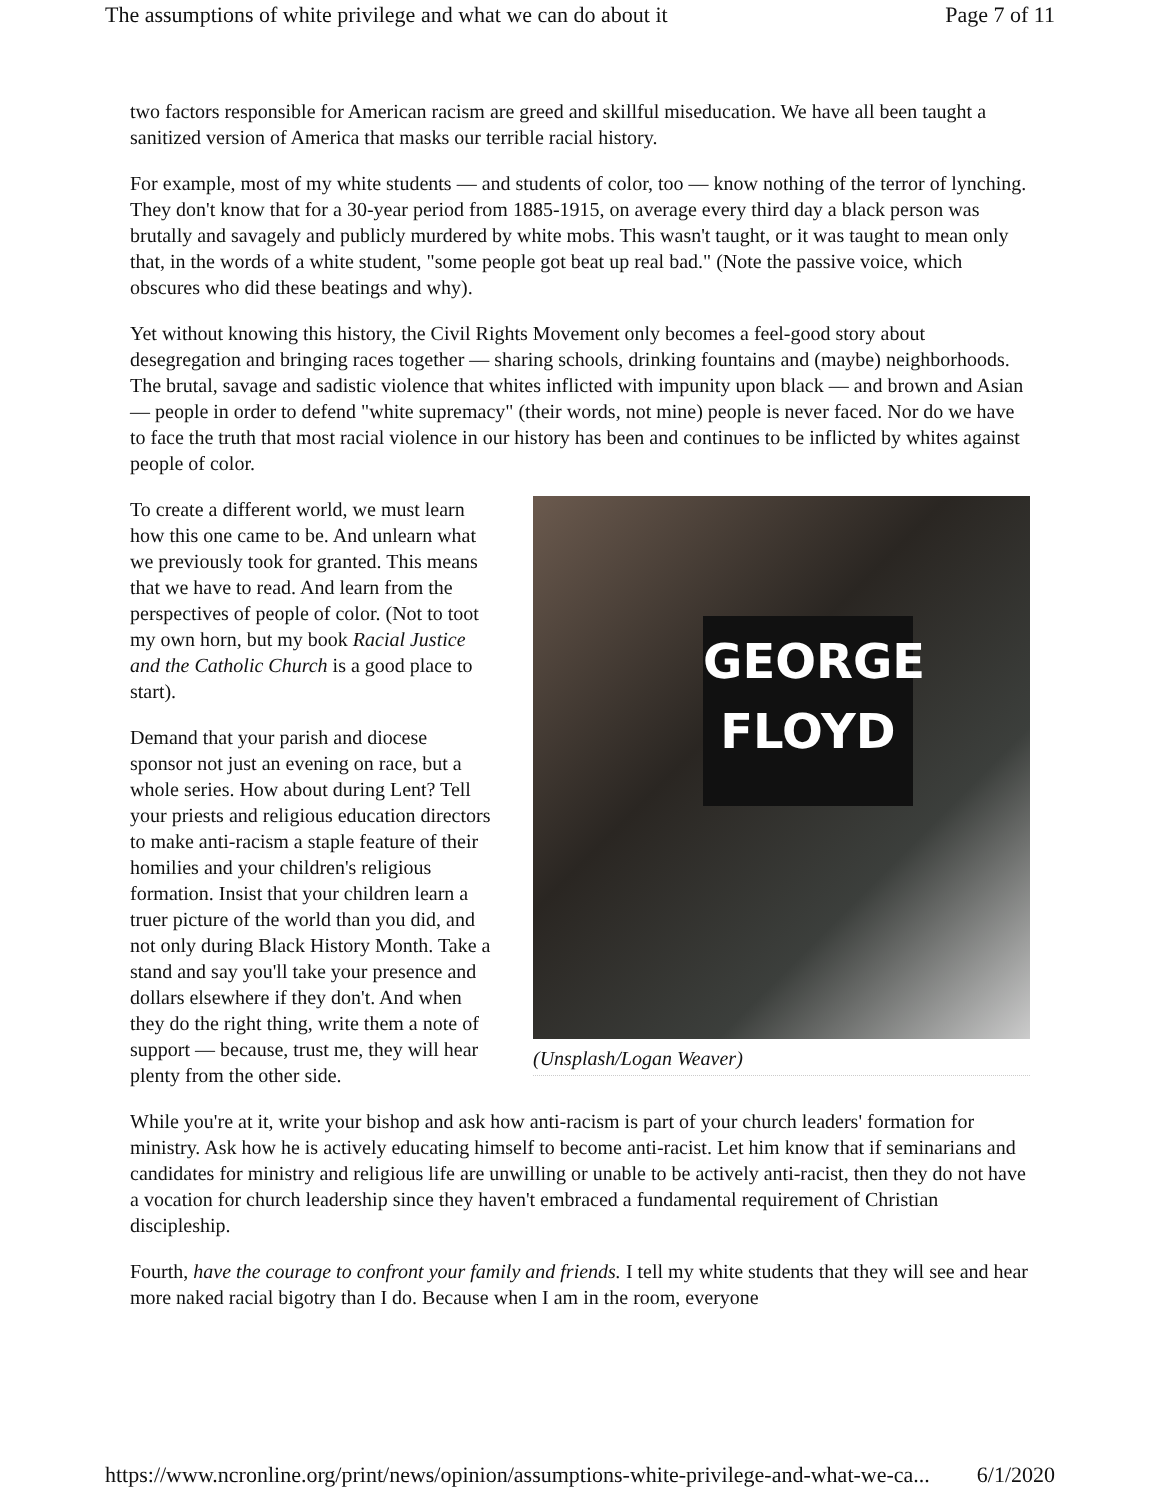The assumptions of white privilege and what we can do about it Page 7 of 11
two factors responsible for American racism are greed and skillful miseducation. We have all been taught a sanitized version of America that masks our terrible racial history.
For example, most of my white students — and students of color, too — know nothing of the terror of lynching. They don't know that for a 30-year period from 1885-1915, on average every third day a black person was brutally and savagely and publicly murdered by white mobs. This wasn't taught, or it was taught to mean only that, in the words of a white student, "some people got beat up real bad." (Note the passive voice, which obscures who did these beatings and why).
Yet without knowing this history, the Civil Rights Movement only becomes a feel-good story about desegregation and bringing races together — sharing schools, drinking fountains and (maybe) neighborhoods. The brutal, savage and sadistic violence that whites inflicted with impunity upon black — and brown and Asian — people in order to defend "white supremacy" (their words, not mine) people is never faced. Nor do we have to face the truth that most racial violence in our history has been and continues to be inflicted by whites against people of color.
GEORGE
FLOYD
(Unsplash/Logan Weaver)
To create a different world, we must learn how this one came to be. And unlearn what we previously took for granted. This means that we have to read. And learn from the perspectives of people of color. (Not to toot my own horn, but my book Racial Justice and the Catholic Church is a good place to start).
Demand that your parish and diocese sponsor not just an evening on race, but a whole series. How about during Lent? Tell your priests and religious education directors to make anti-racism a staple feature of their homilies and your children's religious formation. Insist that your children learn a truer picture of the world than you did, and not only during Black History Month. Take a stand and say you'll take your presence and dollars elsewhere if they don't. And when they do the right thing, write them a note of support — because, trust me, they will hear plenty from the other side.
While you're at it, write your bishop and ask how anti-racism is part of your church leaders' formation for ministry. Ask how he is actively educating himself to become anti-racist. Let him know that if seminarians and candidates for ministry and religious life are unwilling or unable to be actively anti-racist, then they do not have a vocation for church leadership since they haven't embraced a fundamental requirement of Christian discipleship.
Fourth, have the courage to confront your family and friends. I tell my white students that they will see and hear more naked racial bigotry than I do. Because when I am in the room, everyone
https://www.ncronline.org/print/news/opinion/assumptions-white-privilege-and-what-we-ca... 6/1/2020